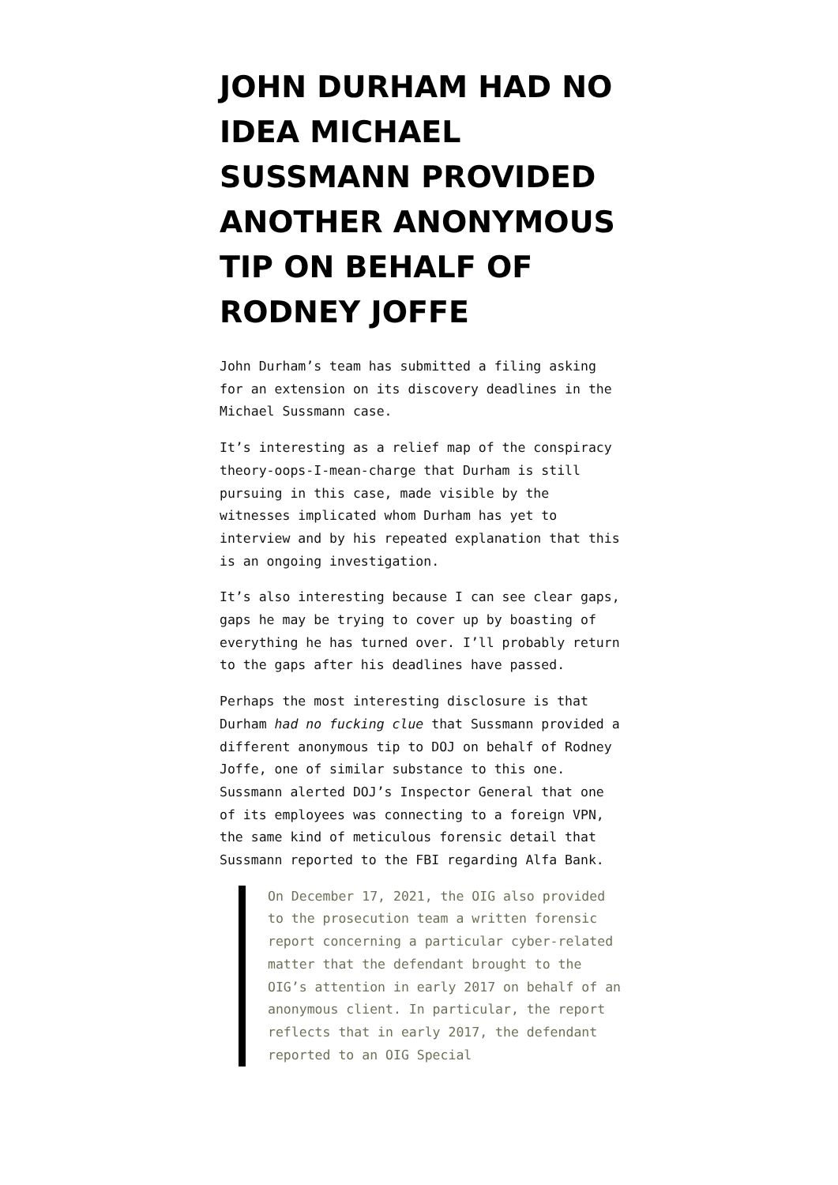JOHN DURHAM HAD NO IDEA MICHAEL SUSSMANN PROVIDED ANOTHER ANONYMOUS TIP ON BEHALF OF RODNEY JOFFE
John Durham’s team has submitted a filing asking for an extension on its discovery deadlines in the Michael Sussmann case.
It’s interesting as a relief map of the conspiracy theory-oops-I-mean-charge that Durham is still pursuing in this case, made visible by the witnesses implicated whom Durham has yet to interview and by his repeated explanation that this is an ongoing investigation.
It’s also interesting because I can see clear gaps, gaps he may be trying to cover up by boasting of everything he has turned over. I’ll probably return to the gaps after his deadlines have passed.
Perhaps the most interesting disclosure is that Durham had no fucking clue that Sussmann provided a different anonymous tip to DOJ on behalf of Rodney Joffe, one of similar substance to this one. Sussmann alerted DOJ’s Inspector General that one of its employees was connecting to a foreign VPN, the same kind of meticulous forensic detail that Sussmann reported to the FBI regarding Alfa Bank.
On December 17, 2021, the OIG also provided to the prosecution team a written forensic report concerning a particular cyber-related matter that the defendant brought to the OIG’s attention in early 2017 on behalf of an anonymous client. In particular, the report reflects that in early 2017, the defendant reported to an OIG Special